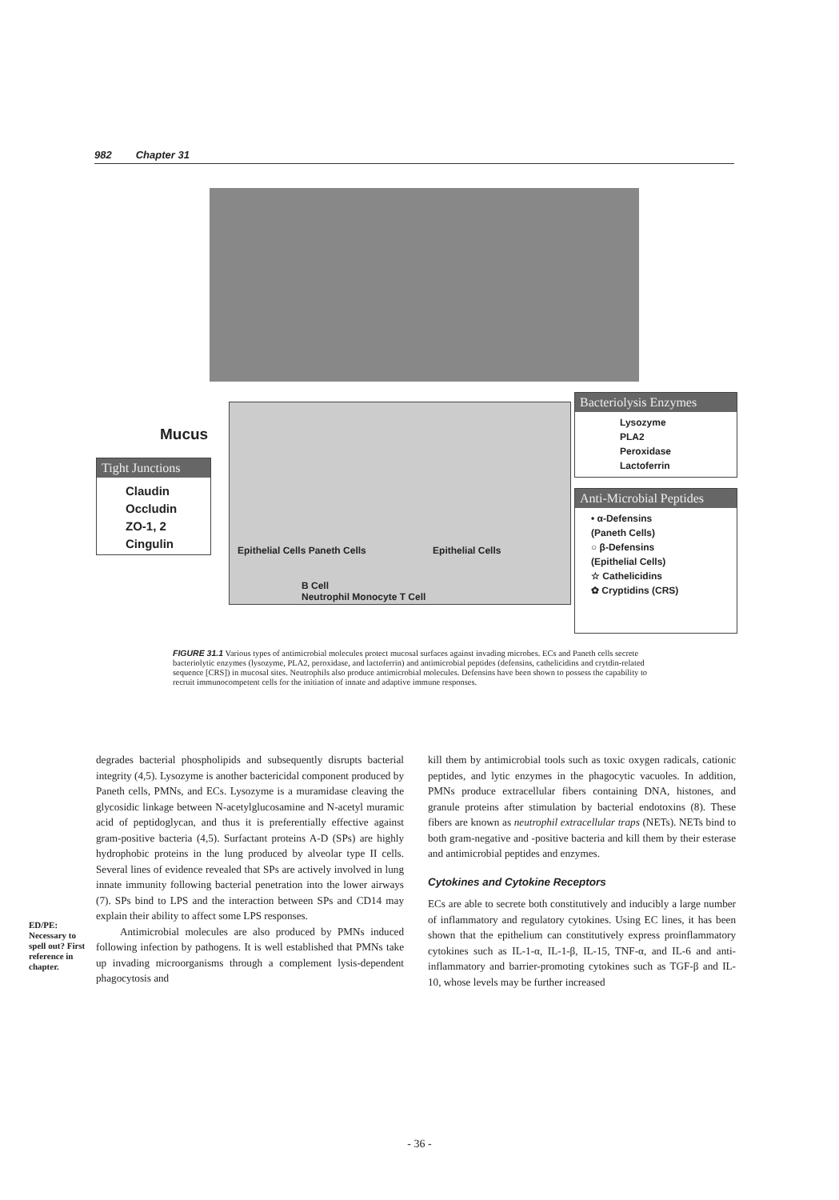982 Chapter 31
Mucus
Tight Junctions
Claudin
Occludin
ZO-1, 2
Cingulin
Epithelial Cells Paneth Cells Epithelial Cells
B Cell
Neutrophil Monocyte T Cell
Bacteriolysis Enzymes
Lysozyme
PLA2
Peroxidase
Lactoferrin
Anti-Microbial Peptides
• α-Defensins
(Paneth Cells)
○ β-Defensins
(Epithelial Cells)
☆ Cathelicidins
✿ Cryptidins (CRS)
FIGURE 31.1 Various types of antimicrobial molecules protect mucosal surfaces against invading microbes. ECs and Paneth cells secrete bacteriolytic enzymes (lysozyme, PLA2, peroxidase, and lactoferrin) and antimicrobial peptides (defensins, cathelicidins and crytdin-related sequence [CRS]) in mucosal sites. Neutrophils also produce antimicrobial molecules. Defensins have been shown to possess the capability to recruit immunocompetent cells for the initiation of innate and adaptive immune responses.
ED/PE:
Necessary to spell out? First reference in chapter.
degrades bacterial phospholipids and subsequently disrupts bacterial integrity (4,5). Lysozyme is another bactericidal component produced by Paneth cells, PMNs, and ECs. Lysozyme is a muramidase cleaving the glycosidic linkage between N-acetylglucosamine and N-acetyl muramic acid of peptidoglycan, and thus it is preferentially effective against gram-positive bacteria (4,5). Surfactant proteins A-D (SPs) are highly hydrophobic proteins in the lung produced by alveolar type II cells. Several lines of evidence revealed that SPs are actively involved in lung innate immunity following bacterial penetration into the lower airways (7). SPs bind to LPS and the interaction between SPs and CD14 may explain their ability to affect some LPS responses.
Antimicrobial molecules are also produced by PMNs induced following infection by pathogens. It is well established that PMNs take up invading microorganisms through a complement lysis-dependent phagocytosis and
kill them by antimicrobial tools such as toxic oxygen radicals, cationic peptides, and lytic enzymes in the phagocytic vacuoles. In addition, PMNs produce extracellular fibers containing DNA, histones, and granule proteins after stimulation by bacterial endotoxins (8). These fibers are known as neutrophil extracellular traps (NETs). NETs bind to both gram-negative and -positive bacteria and kill them by their esterase and antimicrobial peptides and enzymes.
Cytokines and Cytokine Receptors
ECs are able to secrete both constitutively and inducibly a large number of inflammatory and regulatory cytokines. Using EC lines, it has been shown that the epithelium can constitutively express proinflammatory cytokines such as IL-1-α, IL-1-β, IL-15, TNF-α, and IL-6 and anti-inflammatory and barrier-promoting cytokines such as TGF-β and IL-10, whose levels may be further increased
- 36 -